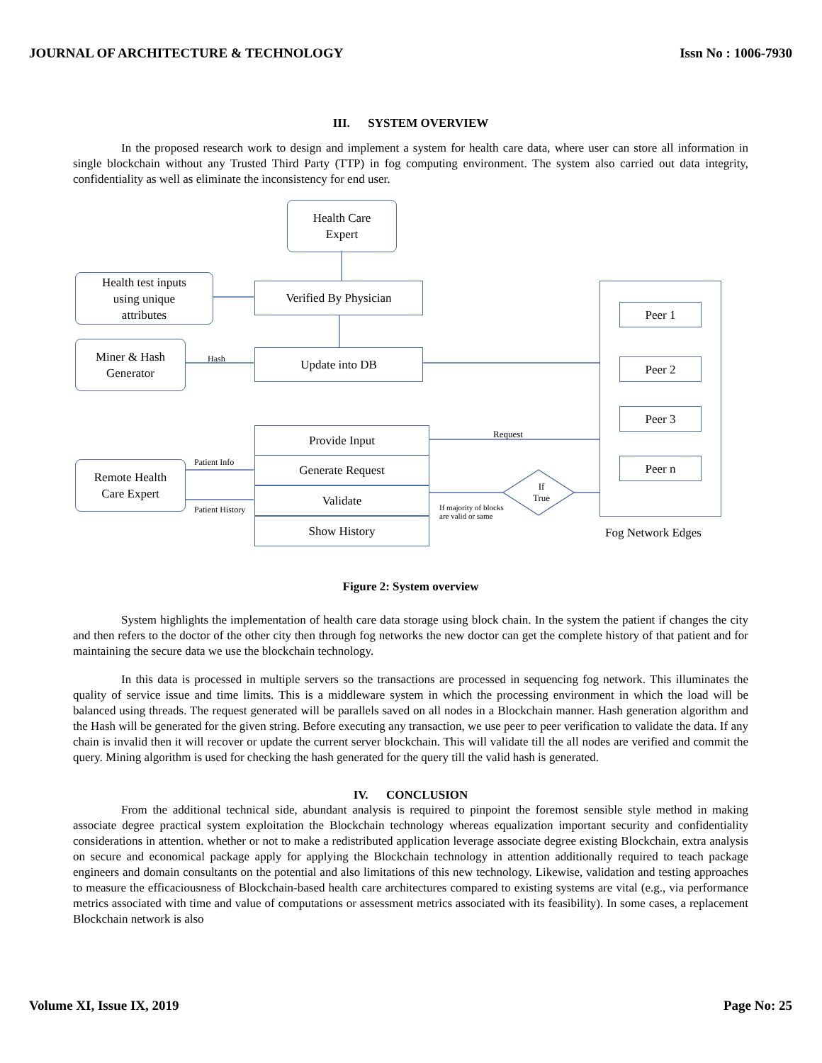JOURNAL OF ARCHITECTURE & TECHNOLOGY Issn No : 1006-7930
III. SYSTEM OVERVIEW
In the proposed research work to design and implement a system for health care data, where user can store all information in single blockchain without any Trusted Third Party (TTP) in fog computing environment. The system also carried out data integrity, confidentiality as well as eliminate the inconsistency for end user.
Health Care
Expert
Health test inputs
using unique
attributes
Verified By Physician
Miner & Hash
Generator
Hash Update into DB
Peer 1
Peer 2
Peer 3
Peer n
Fog Network Edges
Request
Provide Input
Generate Request
Validate
Show History
Remote Health
Care Expert
Patient Info
Patient History
If
True
If majority of blocks
are valid or same
Figure 2: System overview
System highlights the implementation of health care data storage using block chain. In the system the patient if changes the city and then refers to the doctor of the other city then through fog networks the new doctor can get the complete history of that patient and for maintaining the secure data we use the blockchain technology.
In this data is processed in multiple servers so the transactions are processed in sequencing fog network. This illuminates the quality of service issue and time limits. This is a middleware system in which the processing environment in which the load will be balanced using threads. The request generated will be parallels saved on all nodes in a Blockchain manner. Hash generation algorithm and the Hash will be generated for the given string. Before executing any transaction, we use peer to peer verification to validate the data. If any chain is invalid then it will recover or update the current server blockchain. This will validate till the all nodes are verified and commit the query. Mining algorithm is used for checking the hash generated for the query till the valid hash is generated.
IV. CONCLUSION
From the additional technical side, abundant analysis is required to pinpoint the foremost sensible style method in making associate degree practical system exploitation the Blockchain technology whereas equalization important security and confidentiality considerations in attention. whether or not to make a redistributed application leverage associate degree existing Blockchain, extra analysis on secure and economical package apply for applying the Blockchain technology in attention additionally required to teach package engineers and domain consultants on the potential and also limitations of this new technology. Likewise, validation and testing approaches to measure the efficaciousness of Blockchain-based health care architectures compared to existing systems are vital (e.g., via performance metrics associated with time and value of computations or assessment metrics associated with its feasibility). In some cases, a replacement Blockchain network is also
Volume XI, Issue IX, 2019 Page No: 25